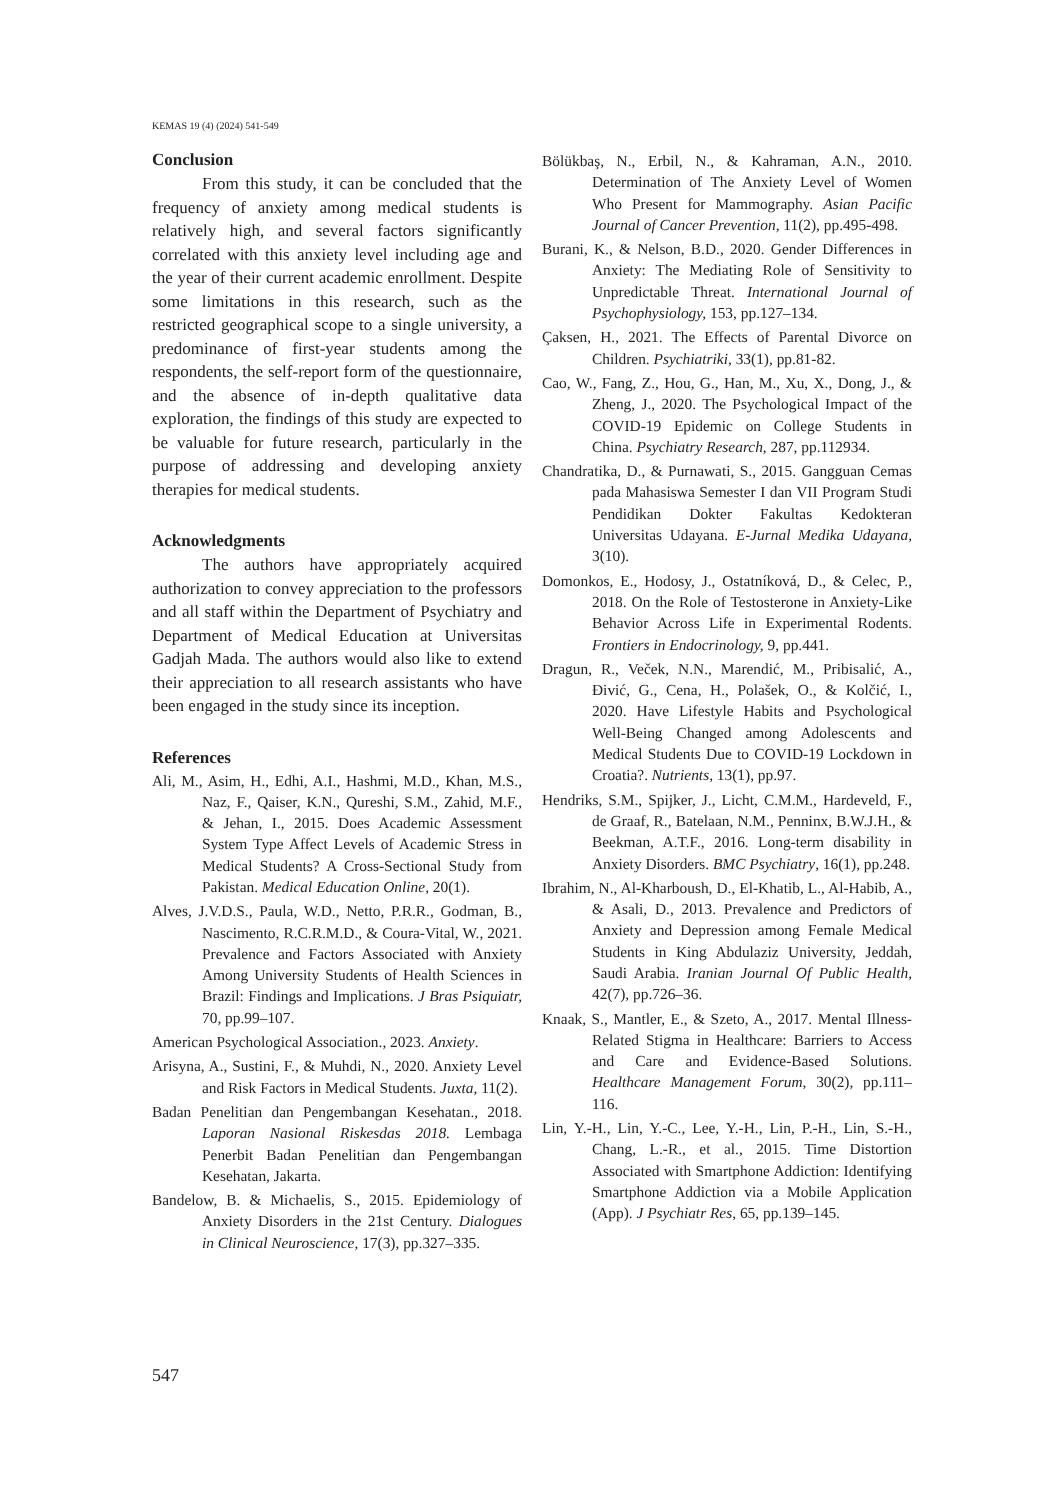KEMAS 19 (4) (2024) 541-549
Conclusion
From this study, it can be concluded that the frequency of anxiety among medical students is relatively high, and several factors significantly correlated with this anxiety level including age and the year of their current academic enrollment. Despite some limitations in this research, such as the restricted geographical scope to a single university, a predominance of first-year students among the respondents, the self-report form of the questionnaire, and the absence of in-depth qualitative data exploration, the findings of this study are expected to be valuable for future research, particularly in the purpose of addressing and developing anxiety therapies for medical students.
Acknowledgments
The authors have appropriately acquired authorization to convey appreciation to the professors and all staff within the Department of Psychiatry and Department of Medical Education at Universitas Gadjah Mada. The authors would also like to extend their appreciation to all research assistants who have been engaged in the study since its inception.
References
Ali, M., Asim, H., Edhi, A.I., Hashmi, M.D., Khan, M.S., Naz, F., Qaiser, K.N., Qureshi, S.M., Zahid, M.F., & Jehan, I., 2015. Does Academic Assessment System Type Affect Levels of Academic Stress in Medical Students? A Cross-Sectional Study from Pakistan. Medical Education Online, 20(1).
Alves, J.V.D.S., Paula, W.D., Netto, P.R.R., Godman, B., Nascimento, R.C.R.M.D., & Coura-Vital, W., 2021. Prevalence and Factors Associated with Anxiety Among University Students of Health Sciences in Brazil: Findings and Implications. J Bras Psiquiatr, 70, pp.99–107.
American Psychological Association., 2023. Anxiety.
Arisyna, A., Sustini, F., & Muhdi, N., 2020. Anxiety Level and Risk Factors in Medical Students. Juxta, 11(2).
Badan Penelitian dan Pengembangan Kesehatan., 2018. Laporan Nasional Riskesdas 2018. Lembaga Penerbit Badan Penelitian dan Pengembangan Kesehatan, Jakarta.
Bandelow, B. & Michaelis, S., 2015. Epidemiology of Anxiety Disorders in the 21st Century. Dialogues in Clinical Neuroscience, 17(3), pp.327–335.
Bölükbaş, N., Erbil, N., & Kahraman, A.N., 2010. Determination of The Anxiety Level of Women Who Present for Mammography. Asian Pacific Journal of Cancer Prevention, 11(2), pp.495-498.
Burani, K., & Nelson, B.D., 2020. Gender Differences in Anxiety: The Mediating Role of Sensitivity to Unpredictable Threat. International Journal of Psychophysiology, 153, pp.127–134.
Çaksen, H., 2021. The Effects of Parental Divorce on Children. Psychiatriki, 33(1), pp.81-82.
Cao, W., Fang, Z., Hou, G., Han, M., Xu, X., Dong, J., & Zheng, J., 2020. The Psychological Impact of the COVID-19 Epidemic on College Students in China. Psychiatry Research, 287, pp.112934.
Chandratika, D., & Purnawati, S., 2015. Gangguan Cemas pada Mahasiswa Semester I dan VII Program Studi Pendidikan Dokter Fakultas Kedokteran Universitas Udayana. E-Jurnal Medika Udayana, 3(10).
Domonkos, E., Hodosy, J., Ostatníková, D., & Celec, P., 2018. On the Role of Testosterone in Anxiety-Like Behavior Across Life in Experimental Rodents. Frontiers in Endocrinology, 9, pp.441.
Dragun, R., Veček, N.N., Marendić, M., Pribisalić, A., Đivić, G., Cena, H., Polašek, O., & Kolčić, I., 2020. Have Lifestyle Habits and Psychological Well-Being Changed among Adolescents and Medical Students Due to COVID-19 Lockdown in Croatia?. Nutrients, 13(1), pp.97.
Hendriks, S.M., Spijker, J., Licht, C.M.M., Hardeveld, F., de Graaf, R., Batelaan, N.M., Penninx, B.W.J.H., & Beekman, A.T.F., 2016. Long-term disability in Anxiety Disorders. BMC Psychiatry, 16(1), pp.248.
Ibrahim, N., Al-Kharboush, D., El-Khatib, L., Al-Habib, A., & Asali, D., 2013. Prevalence and Predictors of Anxiety and Depression among Female Medical Students in King Abdulaziz University, Jeddah, Saudi Arabia. Iranian Journal Of Public Health, 42(7), pp.726–36.
Knaak, S., Mantler, E., & Szeto, A., 2017. Mental Illness-Related Stigma in Healthcare: Barriers to Access and Care and Evidence-Based Solutions. Healthcare Management Forum, 30(2), pp.111–116.
Lin, Y.-H., Lin, Y.-C., Lee, Y.-H., Lin, P.-H., Lin, S.-H., Chang, L.-R., et al., 2015. Time Distortion Associated with Smartphone Addiction: Identifying Smartphone Addiction via a Mobile Application (App). J Psychiatr Res, 65, pp.139–145.
547